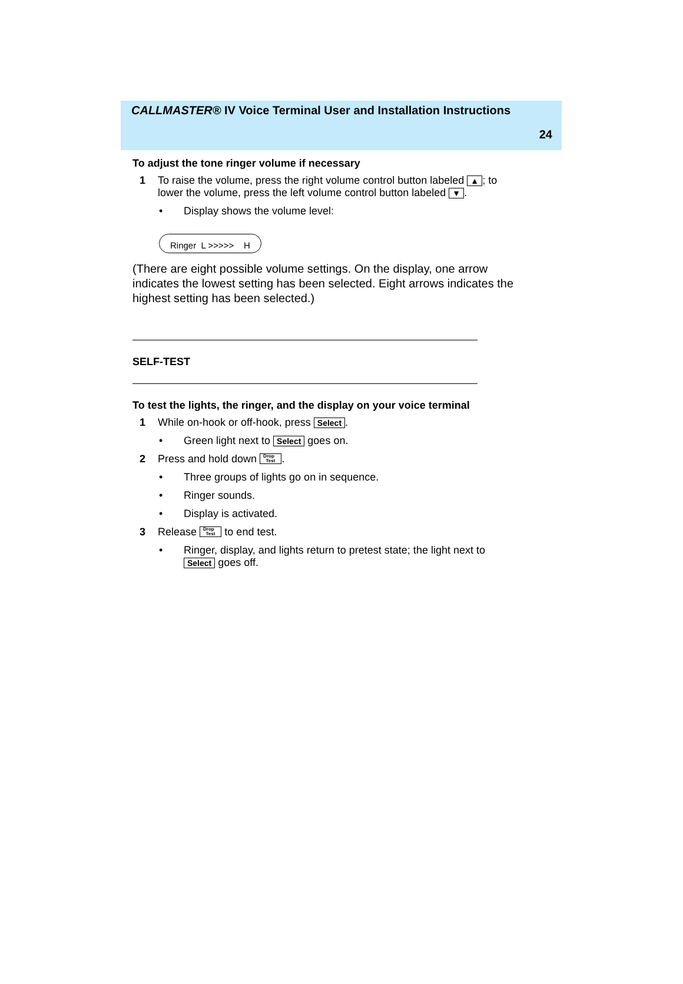CALLMASTER® IV Voice Terminal User and Installation Instructions
24
To adjust the tone ringer volume if necessary
1 To raise the volume, press the right volume control button labeled ▲; to lower the volume, press the left volume control button labeled ▼.
• Display shows the volume level:
Ringer L >>>>> H
(There are eight possible volume settings. On the display, one arrow indicates the lowest setting has been selected. Eight arrows indicates the highest setting has been selected.)
SELF-TEST
To test the lights, the ringer, and the display on your voice terminal
1 While on-hook or off-hook, press Select.
• Green light next to Select goes on.
2 Press and hold down Drop
Test.
• Three groups of lights go on in sequence.
• Ringer sounds.
• Display is activated.
3 Release Drop
Test to end test.
• Ringer, display, and lights return to pretest state; the light next to Select goes off.